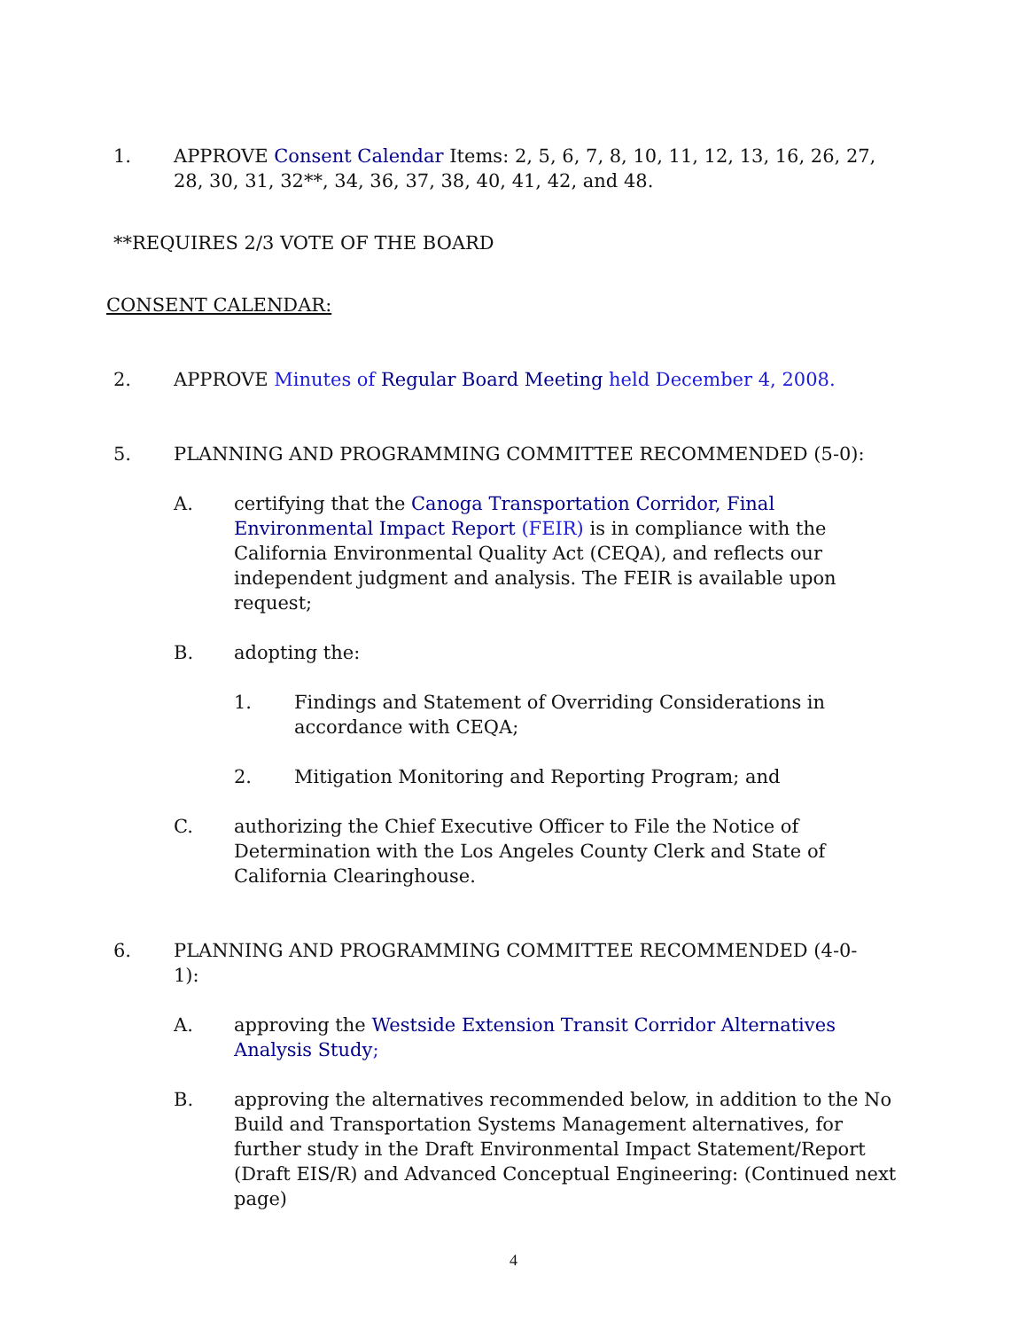1. APPROVE Consent Calendar Items: 2, 5, 6, 7, 8, 10, 11, 12, 13, 16, 26, 27, 28, 30, 31, 32**, 34, 36, 37, 38, 40, 41, 42, and 48.
**REQUIRES 2/3 VOTE OF THE BOARD
CONSENT CALENDAR:
2. APPROVE Minutes of Regular Board Meeting held December 4, 2008.
5. PLANNING AND PROGRAMMING COMMITTEE RECOMMENDED (5-0):
A. certifying that the Canoga Transportation Corridor, Final Environmental Impact Report (FEIR) is in compliance with the California Environmental Quality Act (CEQA), and reflects our independent judgment and analysis. The FEIR is available upon request;
B. adopting the:
1. Findings and Statement of Overriding Considerations in accordance with CEQA;
2. Mitigation Monitoring and Reporting Program; and
C. authorizing the Chief Executive Officer to File the Notice of Determination with the Los Angeles County Clerk and State of California Clearinghouse.
6. PLANNING AND PROGRAMMING COMMITTEE RECOMMENDED (4-0-1):
A. approving the Westside Extension Transit Corridor Alternatives Analysis Study;
B. approving the alternatives recommended below, in addition to the No Build and Transportation Systems Management alternatives, for further study in the Draft Environmental Impact Statement/Report (Draft EIS/R) and Advanced Conceptual Engineering: (Continued next page)
4